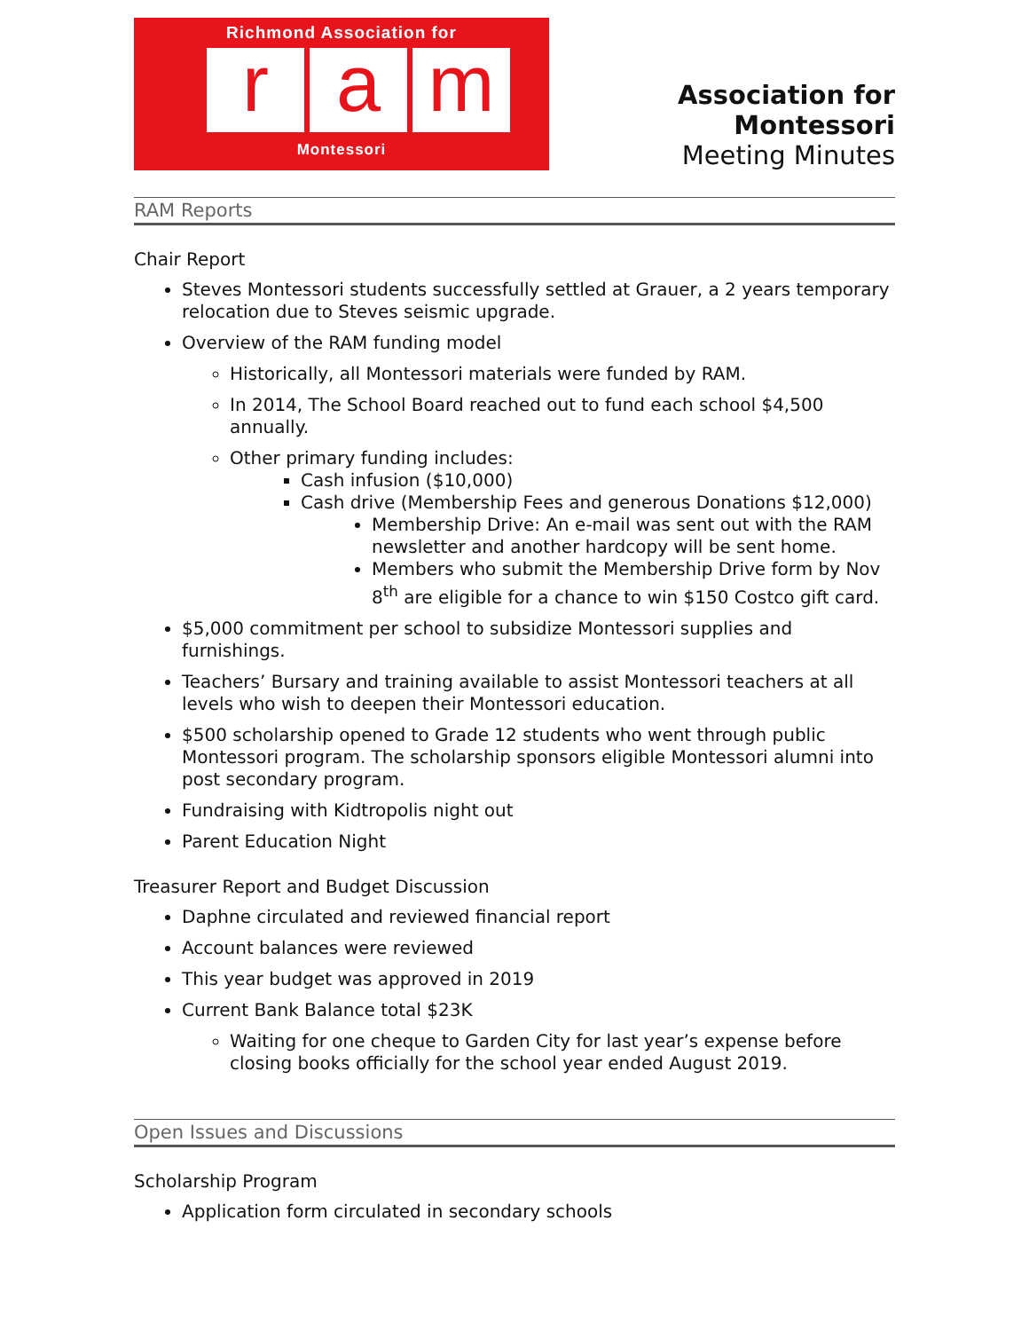Richmond Association for
r a m
Montessori
Association for Montessori
Meeting Minutes
RAM Reports
Chair Report
Steves Montessori students successfully settled at Grauer, a 2 years temporary relocation due to Steves seismic upgrade.
Overview of the RAM funding model
Historically, all Montessori materials were funded by RAM.
In 2014, The School Board reached out to fund each school $4,500 annually.
Other primary funding includes:
Cash infusion ($10,000)
Cash drive (Membership Fees and generous Donations $12,000)
Membership Drive: An e-mail was sent out with the RAM newsletter and another hardcopy will be sent home.
Members who submit the Membership Drive form by Nov 8<sup>th</sup> are eligible for a chance to win $150 Costco gift card.
$5,000 commitment per school to subsidize Montessori supplies and furnishings.
Teachers’ Bursary and training available to assist Montessori teachers at all levels who wish to deepen their Montessori education.
$500 scholarship opened to Grade 12 students who went through public Montessori program. The scholarship sponsors eligible Montessori alumni into post secondary program.
Fundraising with Kidtropolis night out
Parent Education Night
Treasurer Report and Budget Discussion
Daphne circulated and reviewed financial report
Account balances were reviewed
This year budget was approved in 2019
Current Bank Balance total $23K
Waiting for one cheque to Garden City for last year’s expense before closing books officially for the school year ended August 2019.
Open Issues and Discussions
Scholarship Program
Application form circulated in secondary schools